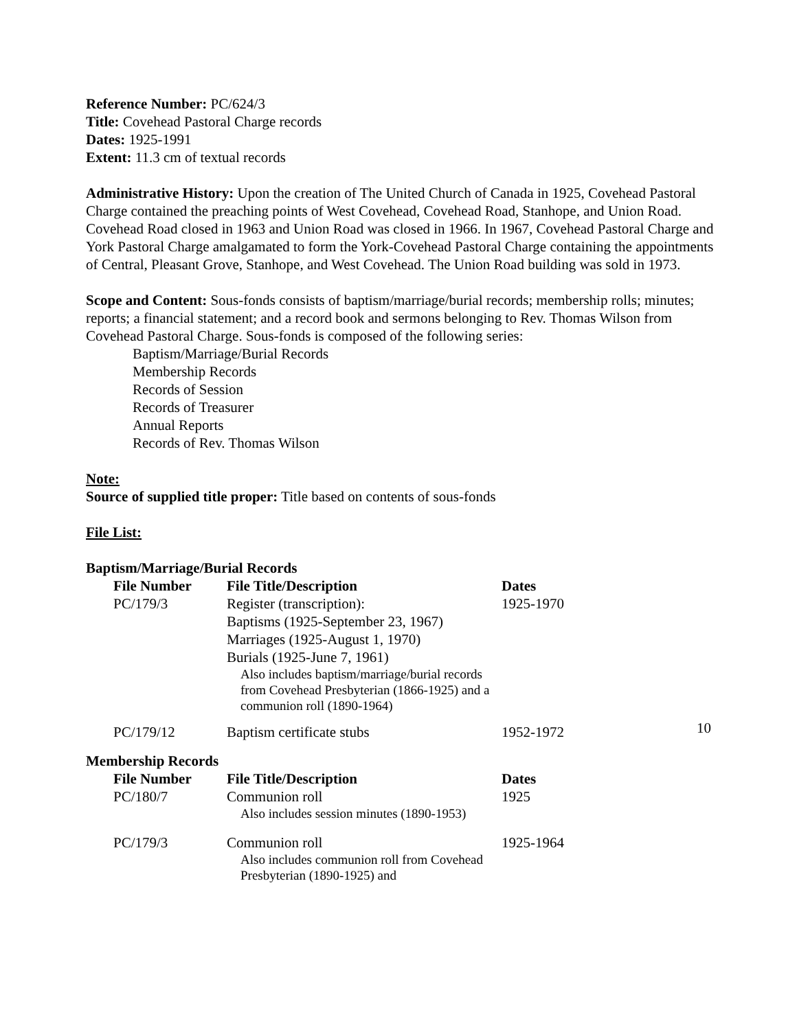Reference Number: PC/624/3
Title: Covehead Pastoral Charge records
Dates: 1925-1991
Extent: 11.3 cm of textual records
Administrative History: Upon the creation of The United Church of Canada in 1925, Covehead Pastoral Charge contained the preaching points of West Covehead, Covehead Road, Stanhope, and Union Road. Covehead Road closed in 1963 and Union Road was closed in 1966. In 1967, Covehead Pastoral Charge and York Pastoral Charge amalgamated to form the York-Covehead Pastoral Charge containing the appointments of Central, Pleasant Grove, Stanhope, and West Covehead. The Union Road building was sold in 1973.
Scope and Content: Sous-fonds consists of baptism/marriage/burial records; membership rolls; minutes; reports; a financial statement; and a record book and sermons belonging to Rev. Thomas Wilson from Covehead Pastoral Charge. Sous-fonds is composed of the following series:
Baptism/Marriage/Burial Records
Membership Records
Records of Session
Records of Treasurer
Annual Reports
Records of Rev. Thomas Wilson
Note:
Source of supplied title proper: Title based on contents of sous-fonds
File List:
Baptism/Marriage/Burial Records
| File Number | File Title/Description | Dates |
| --- | --- | --- |
| PC/179/3 | Register (transcription): Baptisms (1925-September 23, 1967) Marriages (1925-August 1, 1970) Burials (1925-June 7, 1961) Also includes baptism/marriage/burial records from Covehead Presbyterian (1866-1925) and a communion roll (1890-1964) | 1925-1970 |
| PC/179/12 | Baptism certificate stubs | 1952-1972 |
Membership Records
| File Number | File Title/Description | Dates |
| --- | --- | --- |
| PC/180/7 | Communion roll Also includes session minutes (1890-1953) | 1925 |
| PC/179/3 | Communion roll Also includes communion roll from Covehead Presbyterian (1890-1925) and | 1925-1964 |
10